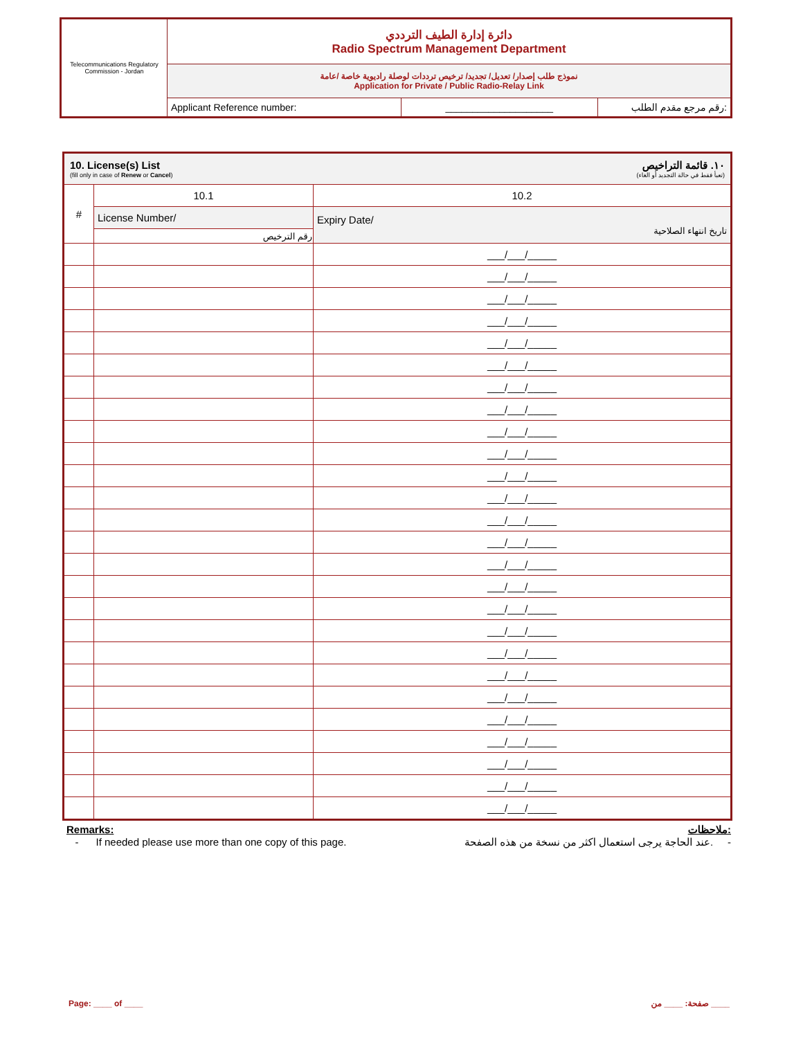| Telecommunications Regulatory Commission - Jordan | دائرة إدارة الطيف الترددي Radio Spectrum Management Department | | |
| | نموذج طلب إصدار/ تعديل/ تجديد/ ترخيص ترددات لوصلة راديوية خاصة /عامة Application for Private / Public Radio-Relay Link | | |
| | Applicant Reference number: | ____________________ | رقم مرجع مقدم الطلب: |
| 10. License(s) List ١٠. قائمة التراخيص (fill only in case of Renew or Cancel ) (تعبأ فقط في حالة التجديد أو الغاء) | | |
| # | 10.1 | 10.2 |
| | License Number/ | Expiry Date/ تاريخ انتهاء الصلاحية |
| | رقم الترخيص | |
| | | ___/___/_____ |
| | | ___/___/_____ |
| | | ___/___/_____ |
| | | ___/___/_____ |
| | | ___/___/_____ |
| | | ___/___/_____ |
| | | ___/___/_____ |
| | | ___/___/_____ |
| | | ___/___/_____ |
| | | ___/___/_____ |
| | | ___/___/_____ |
| | | ___/___/_____ |
| | | ___/___/_____ |
| | | ___/___/_____ |
| | | ___/___/_____ |
| | | ___/___/_____ |
| | | ___/___/_____ |
| | | ___/___/_____ |
| | | ___/___/_____ |
| | | ___/___/_____ |
| | | ___/___/_____ |
| | | ___/___/_____ |
| | | ___/___/_____ |
| | | ___/___/_____ |
| | | ___/___/_____ |
| | | ___/___/_____ |
Remarks: ملاحظات:
- If needed please use more than one copy of this page. عند الحاجة يرجى استعمال اكثر من نسخة من هذه الصفحة. -
Page: ____ of ____ صفحة: ____ من ____